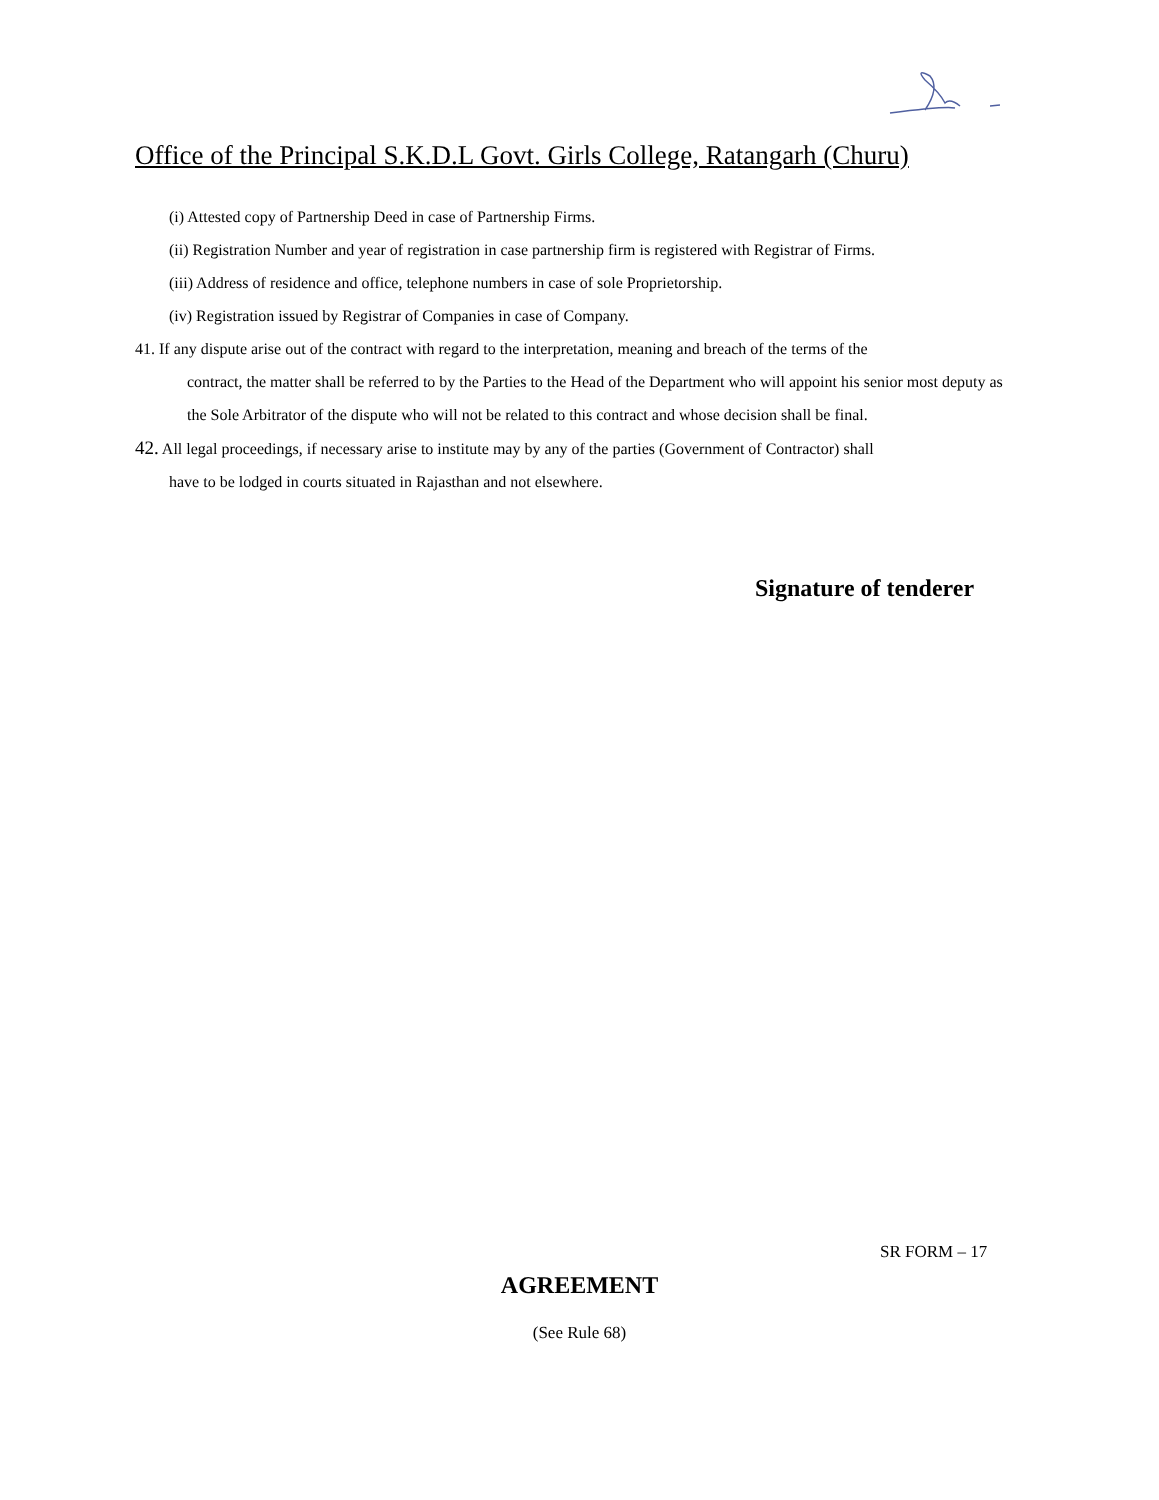Office of the Principal S.K.D.L Govt. Girls College, Ratangarh (Churu)
(i) Attested copy of Partnership Deed in case of Partnership Firms.
(ii) Registration Number and year of registration in case partnership firm is registered with Registrar of Firms.
(iii) Address of residence and office, telephone numbers in case of sole Proprietorship.
(iv) Registration issued by Registrar of Companies in case of Company.
41. If any dispute arise out of the contract with regard to the interpretation, meaning and breach of the terms of the
contract, the matter shall be referred to by the Parties to the Head of the Department who will appoint his senior most deputy as the Sole Arbitrator of the dispute who will not be related to this contract and whose decision shall be final.
42. All legal proceedings, if necessary arise to institute may by any of the parties (Government of Contractor) shall
have to be lodged in courts situated in Rajasthan and not elsewhere.
Signature of tenderer
SR FORM – 17
AGREEMENT
(See Rule 68)